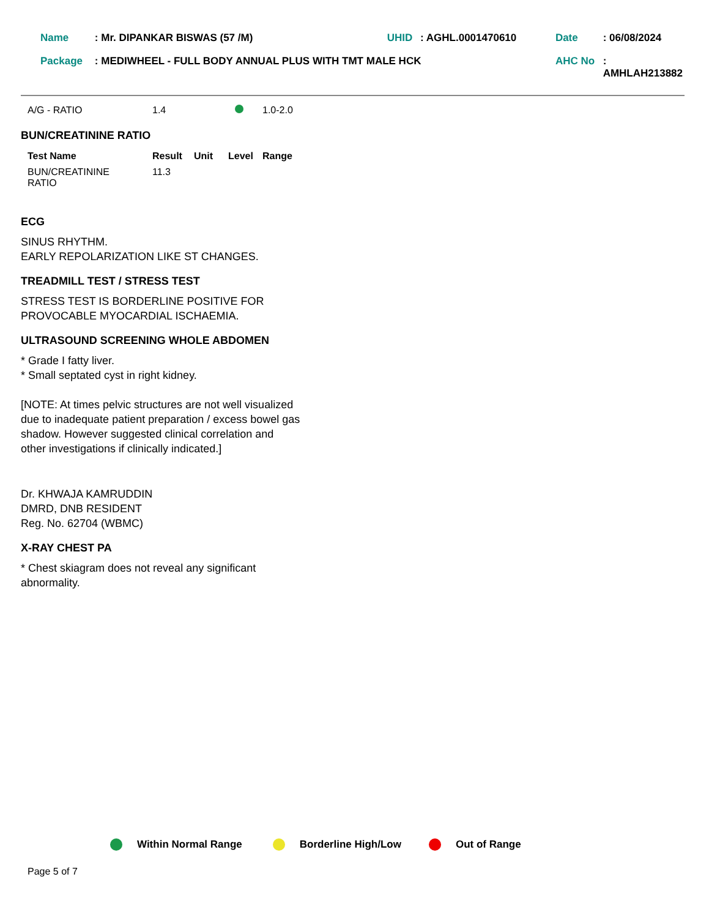| Name | : Mr. DIPANKAR BISWAS (57 /M) | UHID | : AGHL.0001470610 | Date | : 06/08/2024 |
| Package | : MEDIWHEEL - FULL BODY ANNUAL PLUS WITH TMT MALE HCK | | | AHC No | : AMHLAH213882 |
| A/G - RATIO | 1.4 | | 1.0-2.0 |
BUN/CREATININE RATIO
| Test Name | Result | Unit | Level | Range |
| --- | --- | --- | --- | --- |
| BUN/CREATININE RATIO | 11.3 | | | |
ECG
SINUS RHYTHM.
EARLY REPOLARIZATION LIKE ST CHANGES.
TREADMILL TEST / STRESS TEST
STRESS TEST IS BORDERLINE POSITIVE FOR
PROVOCABLE MYOCARDIAL ISCHAEMIA.
ULTRASOUND SCREENING WHOLE ABDOMEN
* Grade I fatty liver.
* Small septated cyst in right kidney.
[NOTE: At times pelvic structures are not well visualized
due to inadequate patient preparation / excess bowel gas
shadow. However suggested clinical correlation and
other investigations if clinically indicated.]
Dr. KHWAJA KAMRUDDIN
DMRD, DNB RESIDENT
Reg. No. 62704 (WBMC)
X-RAY CHEST PA
* Chest skiagram does not reveal any significant
abnormality.
Within Normal Range Borderline High/Low Out of Range
Page 5 of 7